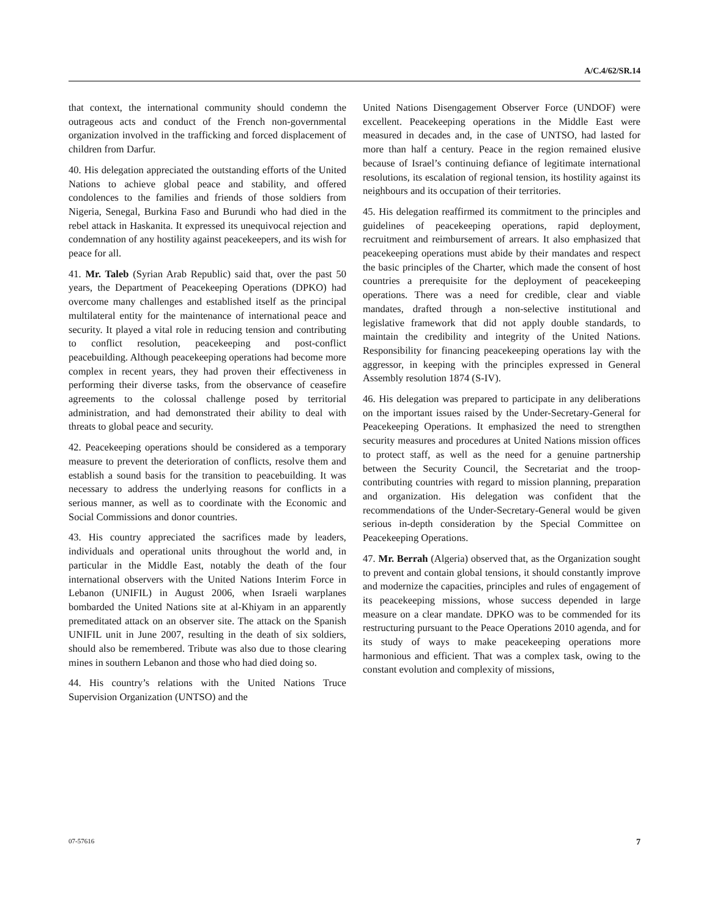A/C.4/62/SR.14
that context, the international community should condemn the outrageous acts and conduct of the French non-governmental organization involved in the trafficking and forced displacement of children from Darfur.
40. His delegation appreciated the outstanding efforts of the United Nations to achieve global peace and stability, and offered condolences to the families and friends of those soldiers from Nigeria, Senegal, Burkina Faso and Burundi who had died in the rebel attack in Haskanita. It expressed its unequivocal rejection and condemnation of any hostility against peacekeepers, and its wish for peace for all.
41. Mr. Taleb (Syrian Arab Republic) said that, over the past 50 years, the Department of Peacekeeping Operations (DPKO) had overcome many challenges and established itself as the principal multilateral entity for the maintenance of international peace and security. It played a vital role in reducing tension and contributing to conflict resolution, peacekeeping and post-conflict peacebuilding. Although peacekeeping operations had become more complex in recent years, they had proven their effectiveness in performing their diverse tasks, from the observance of ceasefire agreements to the colossal challenge posed by territorial administration, and had demonstrated their ability to deal with threats to global peace and security.
42. Peacekeeping operations should be considered as a temporary measure to prevent the deterioration of conflicts, resolve them and establish a sound basis for the transition to peacebuilding. It was necessary to address the underlying reasons for conflicts in a serious manner, as well as to coordinate with the Economic and Social Commissions and donor countries.
43. His country appreciated the sacrifices made by leaders, individuals and operational units throughout the world and, in particular in the Middle East, notably the death of the four international observers with the United Nations Interim Force in Lebanon (UNIFIL) in August 2006, when Israeli warplanes bombarded the United Nations site at al-Khiyam in an apparently premeditated attack on an observer site. The attack on the Spanish UNIFIL unit in June 2007, resulting in the death of six soldiers, should also be remembered. Tribute was also due to those clearing mines in southern Lebanon and those who had died doing so.
44. His country’s relations with the United Nations Truce Supervision Organization (UNTSO) and the
United Nations Disengagement Observer Force (UNDOF) were excellent. Peacekeeping operations in the Middle East were measured in decades and, in the case of UNTSO, had lasted for more than half a century. Peace in the region remained elusive because of Israel’s continuing defiance of legitimate international resolutions, its escalation of regional tension, its hostility against its neighbours and its occupation of their territories.
45. His delegation reaffirmed its commitment to the principles and guidelines of peacekeeping operations, rapid deployment, recruitment and reimbursement of arrears. It also emphasized that peacekeeping operations must abide by their mandates and respect the basic principles of the Charter, which made the consent of host countries a prerequisite for the deployment of peacekeeping operations. There was a need for credible, clear and viable mandates, drafted through a non-selective institutional and legislative framework that did not apply double standards, to maintain the credibility and integrity of the United Nations. Responsibility for financing peacekeeping operations lay with the aggressor, in keeping with the principles expressed in General Assembly resolution 1874 (S-IV).
46. His delegation was prepared to participate in any deliberations on the important issues raised by the Under-Secretary-General for Peacekeeping Operations. It emphasized the need to strengthen security measures and procedures at United Nations mission offices to protect staff, as well as the need for a genuine partnership between the Security Council, the Secretariat and the troop-contributing countries with regard to mission planning, preparation and organization. His delegation was confident that the recommendations of the Under-Secretary-General would be given serious in-depth consideration by the Special Committee on Peacekeeping Operations.
47. Mr. Berrah (Algeria) observed that, as the Organization sought to prevent and contain global tensions, it should constantly improve and modernize the capacities, principles and rules of engagement of its peacekeeping missions, whose success depended in large measure on a clear mandate. DPKO was to be commended for its restructuring pursuant to the Peace Operations 2010 agenda, and for its study of ways to make peacekeeping operations more harmonious and efficient. That was a complex task, owing to the constant evolution and complexity of missions,
07-57616 7